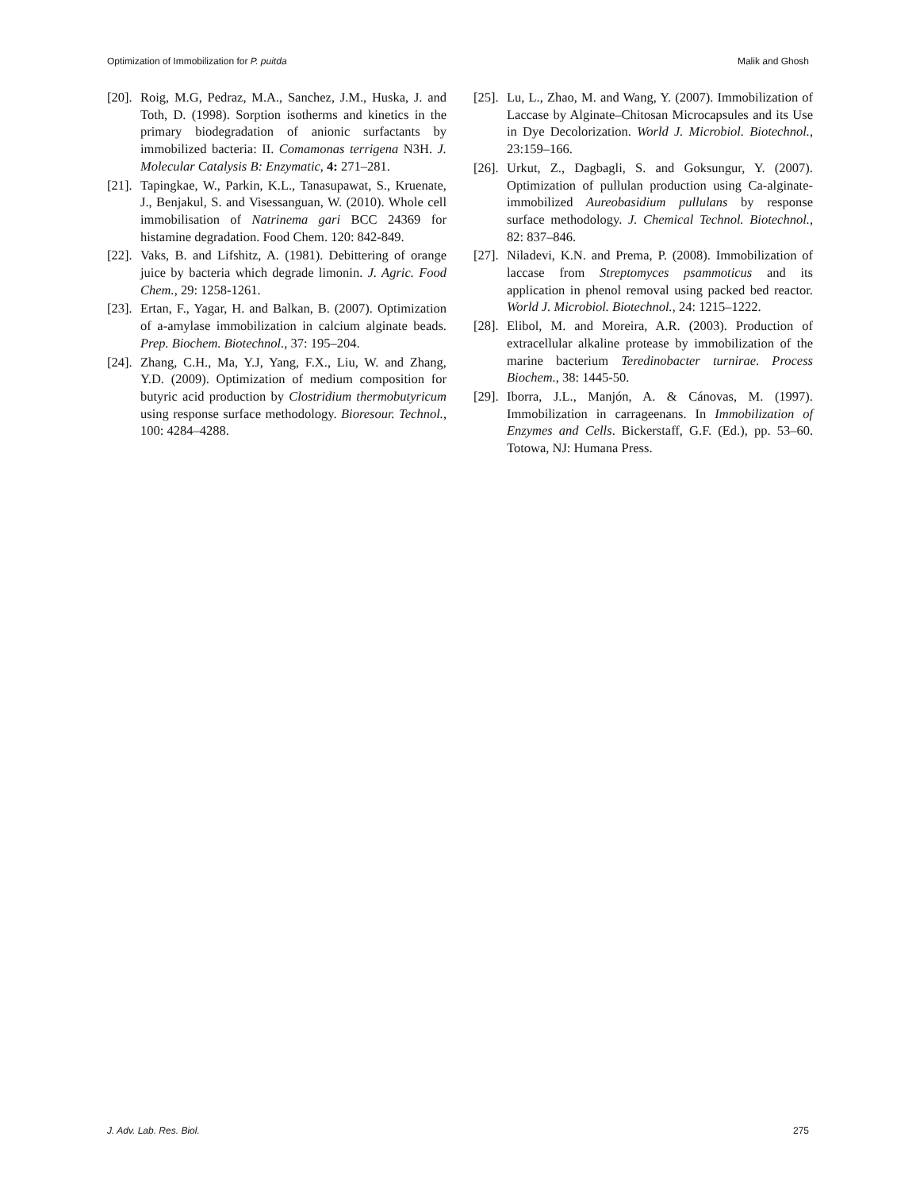Optimization of Immobilization for P. puitda Malik and Ghosh
[20]. Roig, M.G, Pedraz, M.A., Sanchez, J.M., Huska, J. and Toth, D. (1998). Sorption isotherms and kinetics in the primary biodegradation of anionic surfactants by immobilized bacteria: II. Comamonas terrigena N3H. J. Molecular Catalysis B: Enzymatic, 4: 271–281.
[21]. Tapingkae, W., Parkin, K.L., Tanasupawat, S., Kruenate, J., Benjakul, S. and Visessanguan, W. (2010). Whole cell immobilisation of Natrinema gari BCC 24369 for histamine degradation. Food Chem. 120: 842-849.
[22]. Vaks, B. and Lifshitz, A. (1981). Debittering of orange juice by bacteria which degrade limonin. J. Agric. Food Chem., 29: 1258-1261.
[23]. Ertan, F., Yagar, H. and Balkan, B. (2007). Optimization of a-amylase immobilization in calcium alginate beads. Prep. Biochem. Biotechnol., 37: 195–204.
[24]. Zhang, C.H., Ma, Y.J, Yang, F.X., Liu, W. and Zhang, Y.D. (2009). Optimization of medium composition for butyric acid production by Clostridium thermobutyricum using response surface methodology. Bioresour. Technol., 100: 4284–4288.
[25]. Lu, L., Zhao, M. and Wang, Y. (2007). Immobilization of Laccase by Alginate–Chitosan Microcapsules and its Use in Dye Decolorization. World J. Microbiol. Biotechnol., 23:159–166.
[26]. Urkut, Z., Dagbagli, S. and Goksungur, Y. (2007). Optimization of pullulan production using Ca-alginate-immobilized Aureobasidium pullulans by response surface methodology. J. Chemical Technol. Biotechnol., 82: 837–846.
[27]. Niladevi, K.N. and Prema, P. (2008). Immobilization of laccase from Streptomyces psammoticus and its application in phenol removal using packed bed reactor. World J. Microbiol. Biotechnol., 24: 1215–1222.
[28]. Elibol, M. and Moreira, A.R. (2003). Production of extracellular alkaline protease by immobilization of the marine bacterium Teredinobacter turnirae. Process Biochem., 38: 1445-50.
[29]. Iborra, J.L., Manjón, A. & Cánovas, M. (1997). Immobilization in carrageenans. In Immobilization of Enzymes and Cells. Bickerstaff, G.F. (Ed.), pp. 53–60. Totowa, NJ: Humana Press.
J. Adv. Lab. Res. Biol. 275